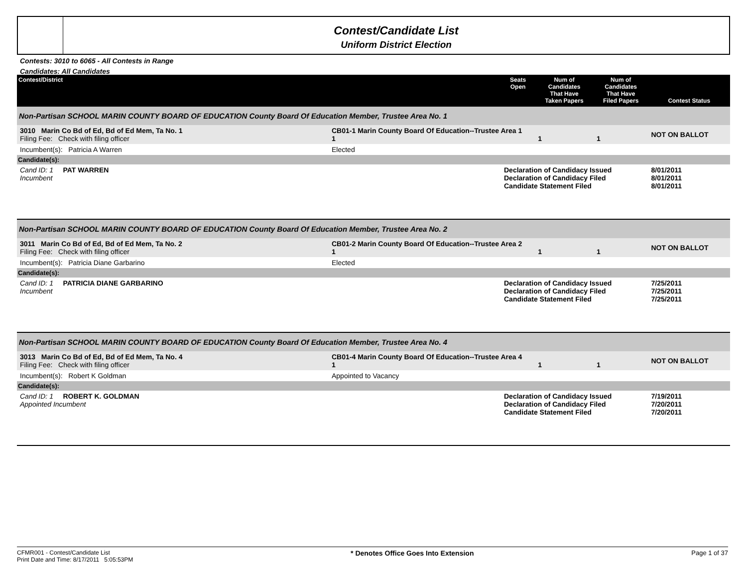Contest/Candidate List
Uniform District Election
Contests: 3010 to 6065 - All Contests in Range
Candidates: All Candidates
| Contest/District | | Seats Open | Num of Candidates That Have Taken Papers | Num of Candidates That Have Filed Papers | Contest Status |
| --- | --- | --- | --- | --- | --- |
| Non-Partisan SCHOOL MARIN COUNTY BOARD OF EDUCATION County Board Of Education Member, Trustee Area No. 1 | | | | | |
| 3010 Marin Co Bd of Ed, Bd of Ed Mem, Ta No. 1 Filing Fee: Check with filing officer | CB01-1 Marin County Board Of Education--Trustee Area 1 1 | | 1 | 1 | NOT ON BALLOT |
| Incumbent(s): Patricia A Warren | Elected | | | | |
| Candidate(s): | | | | | |
| Cand ID: 1 PAT WARREN Incumbent | | Declaration of Candidacy Issued Declaration of Candidacy Filed Candidate Statement Filed | | | 8/01/2011 8/01/2011 8/01/2011 |
| Non-Partisan SCHOOL MARIN COUNTY BOARD OF EDUCATION County Board Of Education Member, Trustee Area No. 2 | | | | | |
| 3011 Marin Co Bd of Ed, Bd of Ed Mem, Ta No. 2 Filing Fee: Check with filing officer | CB01-2 Marin County Board Of Education--Trustee Area 2 1 | | 1 | 1 | NOT ON BALLOT |
| Incumbent(s): Patricia Diane Garbarino | Elected | | | | |
| Candidate(s): | | | | | |
| Cand ID: 1 PATRICIA DIANE GARBARINO Incumbent | | Declaration of Candidacy Issued Declaration of Candidacy Filed Candidate Statement Filed | | | 7/25/2011 7/25/2011 7/25/2011 |
| Non-Partisan SCHOOL MARIN COUNTY BOARD OF EDUCATION County Board Of Education Member, Trustee Area No. 4 | | | | | |
| 3013 Marin Co Bd of Ed, Bd of Ed Mem, Ta No. 4 Filing Fee: Check with filing officer | CB01-4 Marin County Board Of Education--Trustee Area 4 1 | | 1 | 1 | NOT ON BALLOT |
| Incumbent(s): Robert K Goldman | Appointed to Vacancy | | | | |
| Candidate(s): | | | | | |
| Cand ID: 1 ROBERT K. GOLDMAN Appointed Incumbent | | Declaration of Candidacy Issued Declaration of Candidacy Filed Candidate Statement Filed | | | 7/19/2011 7/20/2011 7/20/2011 |
CFMR001 - Contest/Candidate List
Print Date and Time: 8/17/2011 5:05:53PM
* Denotes Office Goes Into Extension
Page 1 of 37